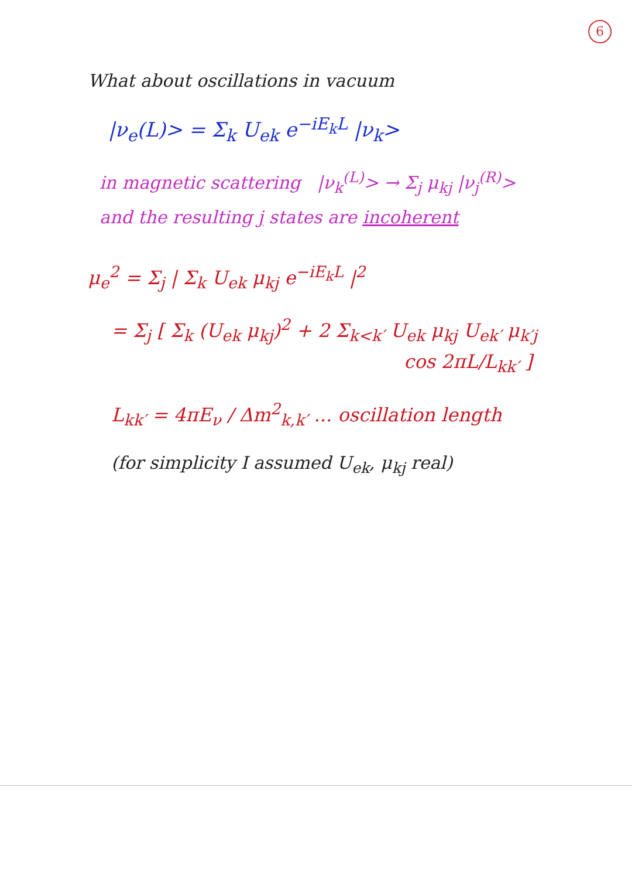6
What about oscillations in vacuum
|ν<sub>e</sub>(L)> = Σ<sub>k</sub> U<sub>ek</sub> e<sup>−iE<sub>k</sub>L</sup> |ν<sub>k</sub>>
in magnetic scattering |ν<sub>k</sub><sup>(L)</sup>> → Σ<sub>j</sub> μ<sub>kj</sub> |ν<sub>j</sub><sup>(R)</sup>>
and the resulting j states are incoherent
μ<sub>e</sub><sup>2</sup> = Σ<sub>j</sub> | Σ<sub>k</sub> U<sub>ek</sub> μ<sub>kj</sub> e<sup>−iE<sub>k</sub>L</sup> |<sup>2</sup>
= Σ<sub>j</sub> [ Σ<sub>k</sub> (U<sub>ek</sub> μ<sub>kj</sub>)<sup>2</sup> + 2 Σ<sub>k<k′</sub> U<sub>ek</sub> μ<sub>kj</sub> U<sub>ek′</sub> μ<sub>k′j</sub>
cos 2πL/L<sub>kk′</sub> ]
L<sub>kk′</sub> = 4πE<sub>ν</sub> / Δm<sup>2</sup><sub>k,k′</sub> ... oscillation length
(for simplicity I assumed U<sub>ek</sub>, μ<sub>kj</sub> real)